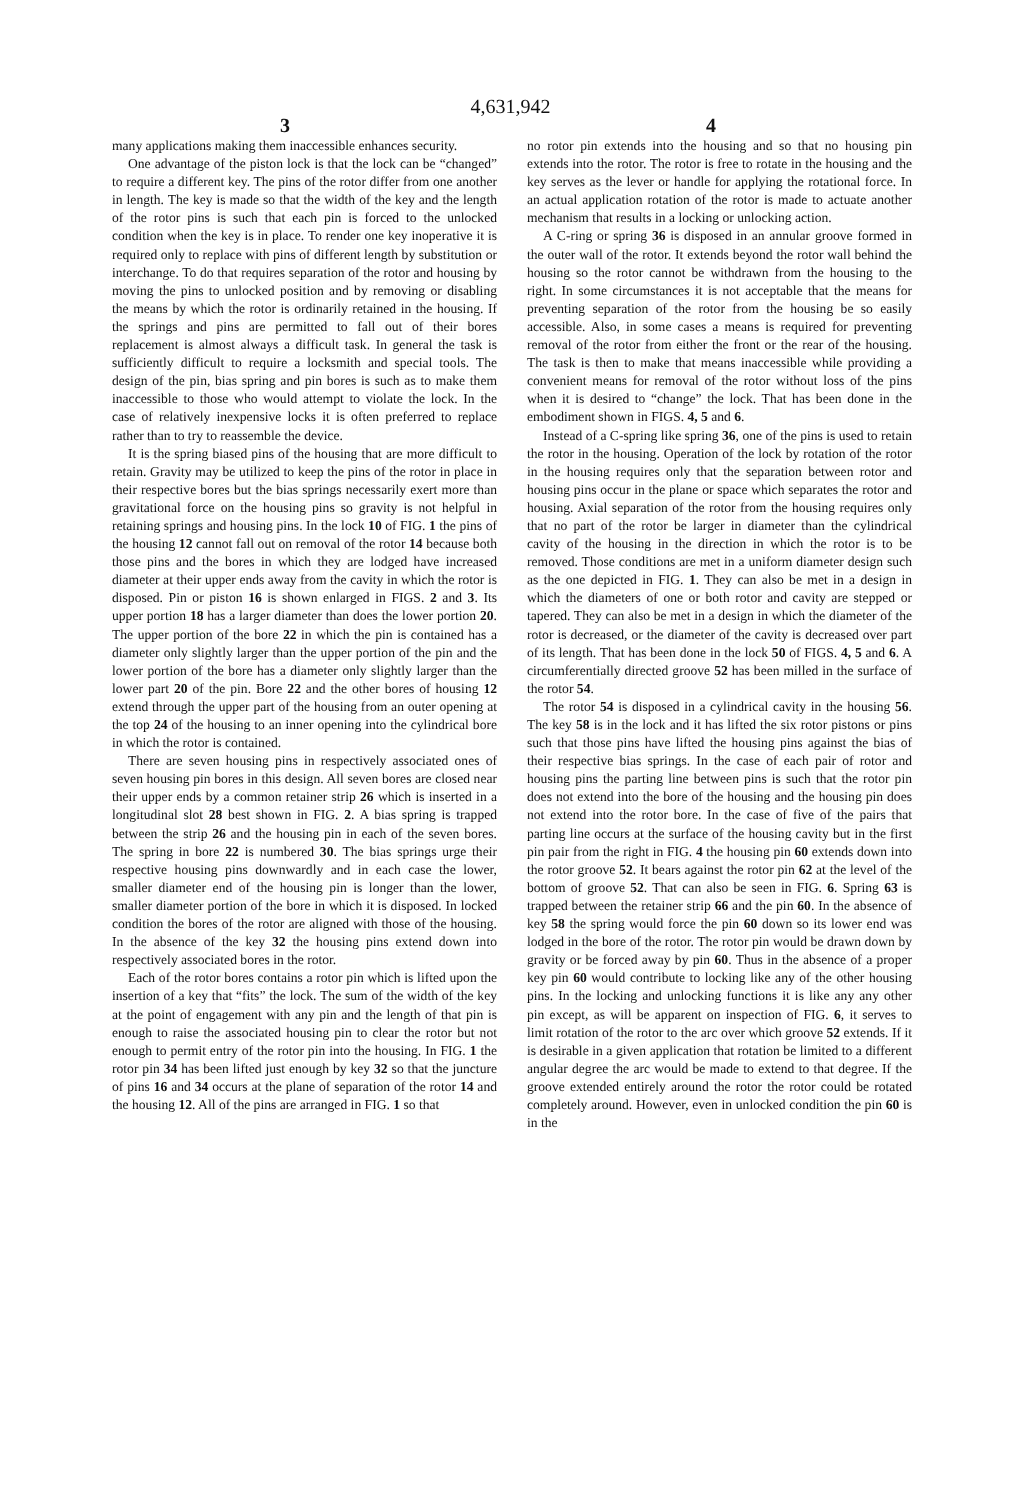4,631,942
3 4
many applications making them inaccessible enhances security.
One advantage of the piston lock is that the lock can be “changed” to require a different key. The pins of the rotor differ from one another in length. The key is made so that the width of the key and the length of the rotor pins is such that each pin is forced to the unlocked condition when the key is in place. To render one key inoperative it is required only to replace with pins of different length by substitution or interchange. To do that requires separation of the rotor and housing by moving the pins to unlocked position and by removing or disabling the means by which the rotor is ordinarily retained in the housing. If the springs and pins are permitted to fall out of their bores replacement is almost always a difficult task. In general the task is sufficiently difficult to require a locksmith and special tools. The design of the pin, bias spring and pin bores is such as to make them inaccessible to those who would attempt to violate the lock. In the case of relatively inexpensive locks it is often preferred to replace rather than to try to reassemble the device.
It is the spring biased pins of the housing that are more difficult to retain. Gravity may be utilized to keep the pins of the rotor in place in their respective bores but the bias springs necessarily exert more than gravitational force on the housing pins so gravity is not helpful in retaining springs and housing pins. In the lock 10 of FIG. 1 the pins of the housing 12 cannot fall out on removal of the rotor 14 because both those pins and the bores in which they are lodged have increased diameter at their upper ends away from the cavity in which the rotor is disposed. Pin or piston 16 is shown enlarged in FIGS. 2 and 3. Its upper portion 18 has a larger diameter than does the lower portion 20. The upper portion of the bore 22 in which the pin is contained has a diameter only slightly larger than the upper portion of the pin and the lower portion of the bore has a diameter only slightly larger than the lower part 20 of the pin. Bore 22 and the other bores of housing 12 extend through the upper part of the housing from an outer opening at the top 24 of the housing to an inner opening into the cylindrical bore in which the rotor is contained.
There are seven housing pins in respectively associated ones of seven housing pin bores in this design. All seven bores are closed near their upper ends by a common retainer strip 26 which is inserted in a longitudinal slot 28 best shown in FIG. 2. A bias spring is trapped between the strip 26 and the housing pin in each of the seven bores. The spring in bore 22 is numbered 30. The bias springs urge their respective housing pins downwardly and in each case the lower, smaller diameter end of the housing pin is longer than the lower, smaller diameter portion of the bore in which it is disposed. In locked condition the bores of the rotor are aligned with those of the housing. In the absence of the key 32 the housing pins extend down into respectively associated bores in the rotor.
Each of the rotor bores contains a rotor pin which is lifted upon the insertion of a key that “fits” the lock. The sum of the width of the key at the point of engagement with any pin and the length of that pin is enough to raise the associated housing pin to clear the rotor but not enough to permit entry of the rotor pin into the housing. In FIG. 1 the rotor pin 34 has been lifted just enough by key 32 so that the juncture of pins 16 and 34 occurs at the plane of separation of the rotor 14 and the housing 12. All of the pins are arranged in FIG. 1 so that
no rotor pin extends into the housing and so that no housing pin extends into the rotor. The rotor is free to rotate in the housing and the key serves as the lever or handle for applying the rotational force. In an actual application rotation of the rotor is made to actuate another mechanism that results in a locking or unlocking action.
A C-ring or spring 36 is disposed in an annular groove formed in the outer wall of the rotor. It extends beyond the rotor wall behind the housing so the rotor cannot be withdrawn from the housing to the right. In some circumstances it is not acceptable that the means for preventing separation of the rotor from the housing be so easily accessible. Also, in some cases a means is required for preventing removal of the rotor from either the front or the rear of the housing. The task is then to make that means inaccessible while providing a convenient means for removal of the rotor without loss of the pins when it is desired to “change” the lock. That has been done in the embodiment shown in FIGS. 4, 5 and 6.
Instead of a C-spring like spring 36, one of the pins is used to retain the rotor in the housing. Operation of the lock by rotation of the rotor in the housing requires only that the separation between rotor and housing pins occur in the plane or space which separates the rotor and housing. Axial separation of the rotor from the housing requires only that no part of the rotor be larger in diameter than the cylindrical cavity of the housing in the direction in which the rotor is to be removed. Those conditions are met in a uniform diameter design such as the one depicted in FIG. 1. They can also be met in a design in which the diameters of one or both rotor and cavity are stepped or tapered. They can also be met in a design in which the diameter of the rotor is decreased, or the diameter of the cavity is decreased over part of its length. That has been done in the lock 50 of FIGS. 4, 5 and 6. A circumferentially directed groove 52 has been milled in the surface of the rotor 54.
The rotor 54 is disposed in a cylindrical cavity in the housing 56. The key 58 is in the lock and it has lifted the six rotor pistons or pins such that those pins have lifted the housing pins against the bias of their respective bias springs. In the case of each pair of rotor and housing pins the parting line between pins is such that the rotor pin does not extend into the bore of the housing and the housing pin does not extend into the rotor bore. In the case of five of the pairs that parting line occurs at the surface of the housing cavity but in the first pin pair from the right in FIG. 4 the housing pin 60 extends down into the rotor groove 52. It bears against the rotor pin 62 at the level of the bottom of groove 52. That can also be seen in FIG. 6. Spring 63 is trapped between the retainer strip 66 and the pin 60. In the absence of key 58 the spring would force the pin 60 down so its lower end was lodged in the bore of the rotor. The rotor pin would be drawn down by gravity or be forced away by pin 60. Thus in the absence of a proper key pin 60 would contribute to locking like any of the other housing pins. In the locking and unlocking functions it is like any any other pin except, as will be apparent on inspection of FIG. 6, it serves to limit rotation of the rotor to the arc over which groove 52 extends. If it is desirable in a given application that rotation be limited to a different angular degree the arc would be made to extend to that degree. If the groove extended entirely around the rotor the rotor could be rotated completely around. However, even in unlocked condition the pin 60 is in the